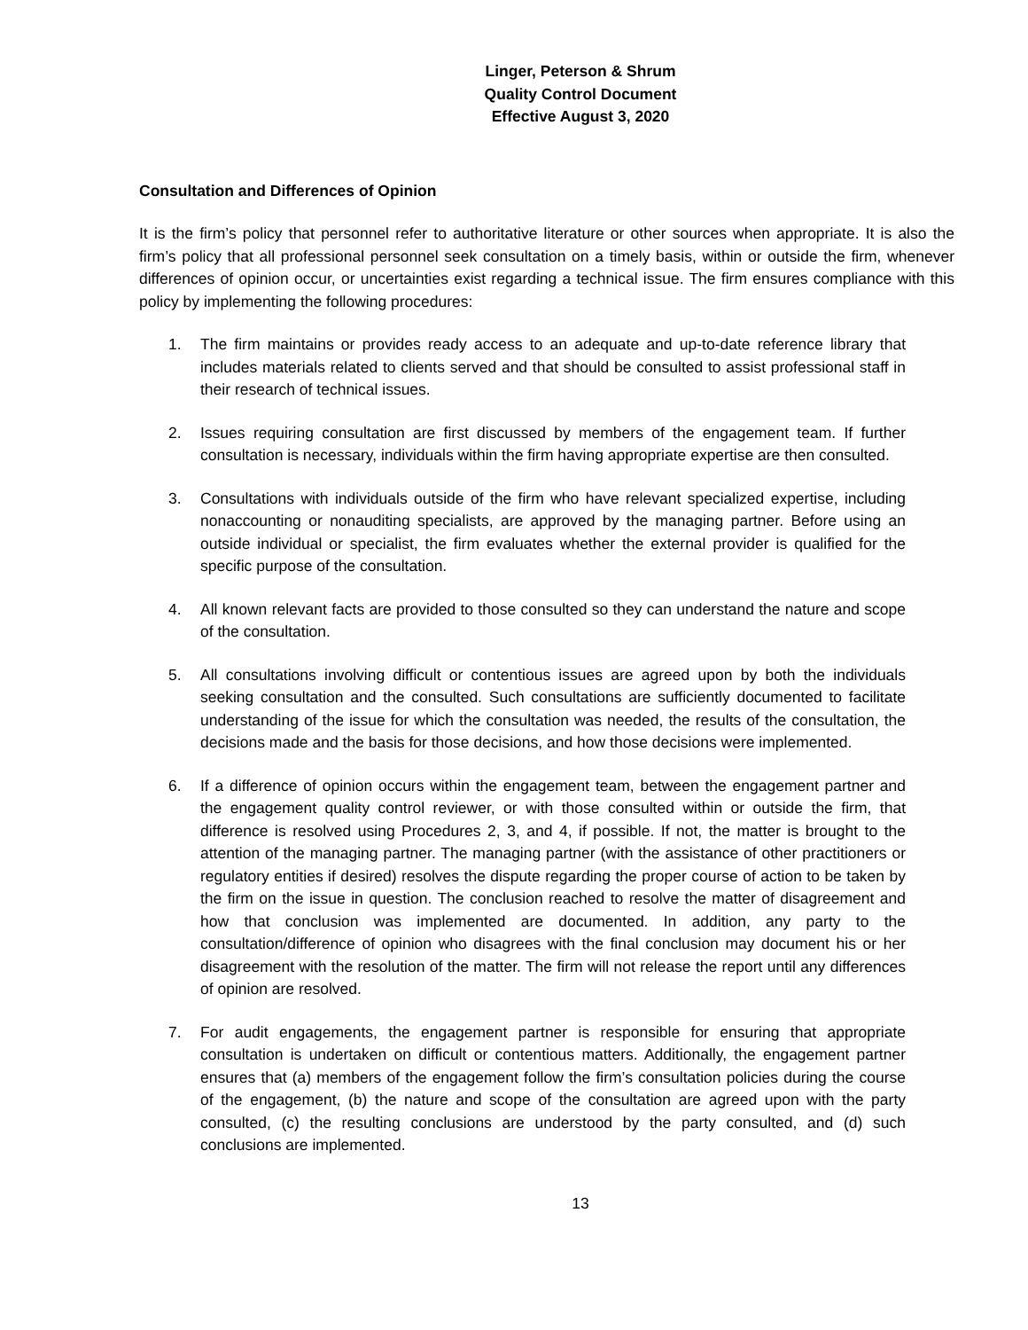Linger, Peterson & Shrum
Quality Control Document
Effective August 3, 2020
Consultation and Differences of Opinion
It is the firm’s policy that personnel refer to authoritative literature or other sources when appropriate. It is also the firm’s policy that all professional personnel seek consultation on a timely basis, within or outside the firm, whenever differences of opinion occur, or uncertainties exist regarding a technical issue. The firm ensures compliance with this policy by implementing the following procedures:
1. The firm maintains or provides ready access to an adequate and up-to-date reference library that includes materials related to clients served and that should be consulted to assist professional staff in their research of technical issues.
2. Issues requiring consultation are first discussed by members of the engagement team. If further consultation is necessary, individuals within the firm having appropriate expertise are then consulted.
3. Consultations with individuals outside of the firm who have relevant specialized expertise, including nonaccounting or nonauditing specialists, are approved by the managing partner. Before using an outside individual or specialist, the firm evaluates whether the external provider is qualified for the specific purpose of the consultation.
4. All known relevant facts are provided to those consulted so they can understand the nature and scope of the consultation.
5. All consultations involving difficult or contentious issues are agreed upon by both the individuals seeking consultation and the consulted. Such consultations are sufficiently documented to facilitate understanding of the issue for which the consultation was needed, the results of the consultation, the decisions made and the basis for those decisions, and how those decisions were implemented.
6. If a difference of opinion occurs within the engagement team, between the engagement partner and the engagement quality control reviewer, or with those consulted within or outside the firm, that difference is resolved using Procedures 2, 3, and 4, if possible. If not, the matter is brought to the attention of the managing partner. The managing partner (with the assistance of other practitioners or regulatory entities if desired) resolves the dispute regarding the proper course of action to be taken by the firm on the issue in question. The conclusion reached to resolve the matter of disagreement and how that conclusion was implemented are documented. In addition, any party to the consultation/difference of opinion who disagrees with the final conclusion may document his or her disagreement with the resolution of the matter. The firm will not release the report until any differences of opinion are resolved.
7. For audit engagements, the engagement partner is responsible for ensuring that appropriate consultation is undertaken on difficult or contentious matters. Additionally, the engagement partner ensures that (a) members of the engagement follow the firm’s consultation policies during the course of the engagement, (b) the nature and scope of the consultation are agreed upon with the party consulted, (c) the resulting conclusions are understood by the party consulted, and (d) such conclusions are implemented.
13